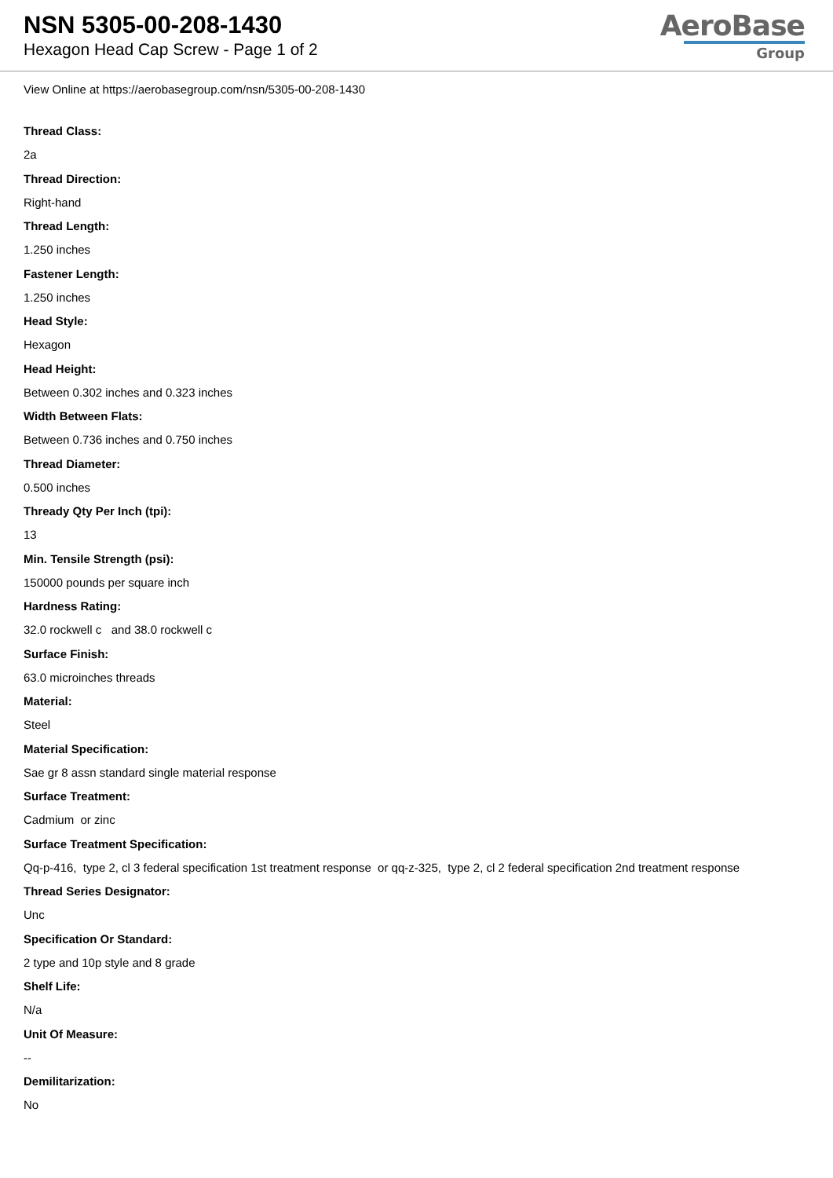NSN 5305-00-208-1430
Hexagon Head Cap Screw - Page 1 of 2
AeroBase
Group
View Online at https://aerobasegroup.com/nsn/5305-00-208-1430
Thread Class:
2a
Thread Direction:
Right-hand
Thread Length:
1.250 inches
Fastener Length:
1.250 inches
Head Style:
Hexagon
Head Height:
Between 0.302 inches and 0.323 inches
Width Between Flats:
Between 0.736 inches and 0.750 inches
Thread Diameter:
0.500 inches
Thready Qty Per Inch (tpi):
13
Min. Tensile Strength (psi):
150000 pounds per square inch
Hardness Rating:
32.0 rockwell c and 38.0 rockwell c
Surface Finish:
63.0 microinches threads
Material:
Steel
Material Specification:
Sae gr 8 assn standard single material response
Surface Treatment:
Cadmium or zinc
Surface Treatment Specification:
Qq-p-416, type 2, cl 3 federal specification 1st treatment response or qq-z-325, type 2, cl 2 federal specification 2nd treatment response
Thread Series Designator:
Unc
Specification Or Standard:
2 type and 10p style and 8 grade
Shelf Life:
N/a
Unit Of Measure:
--
Demilitarization:
No